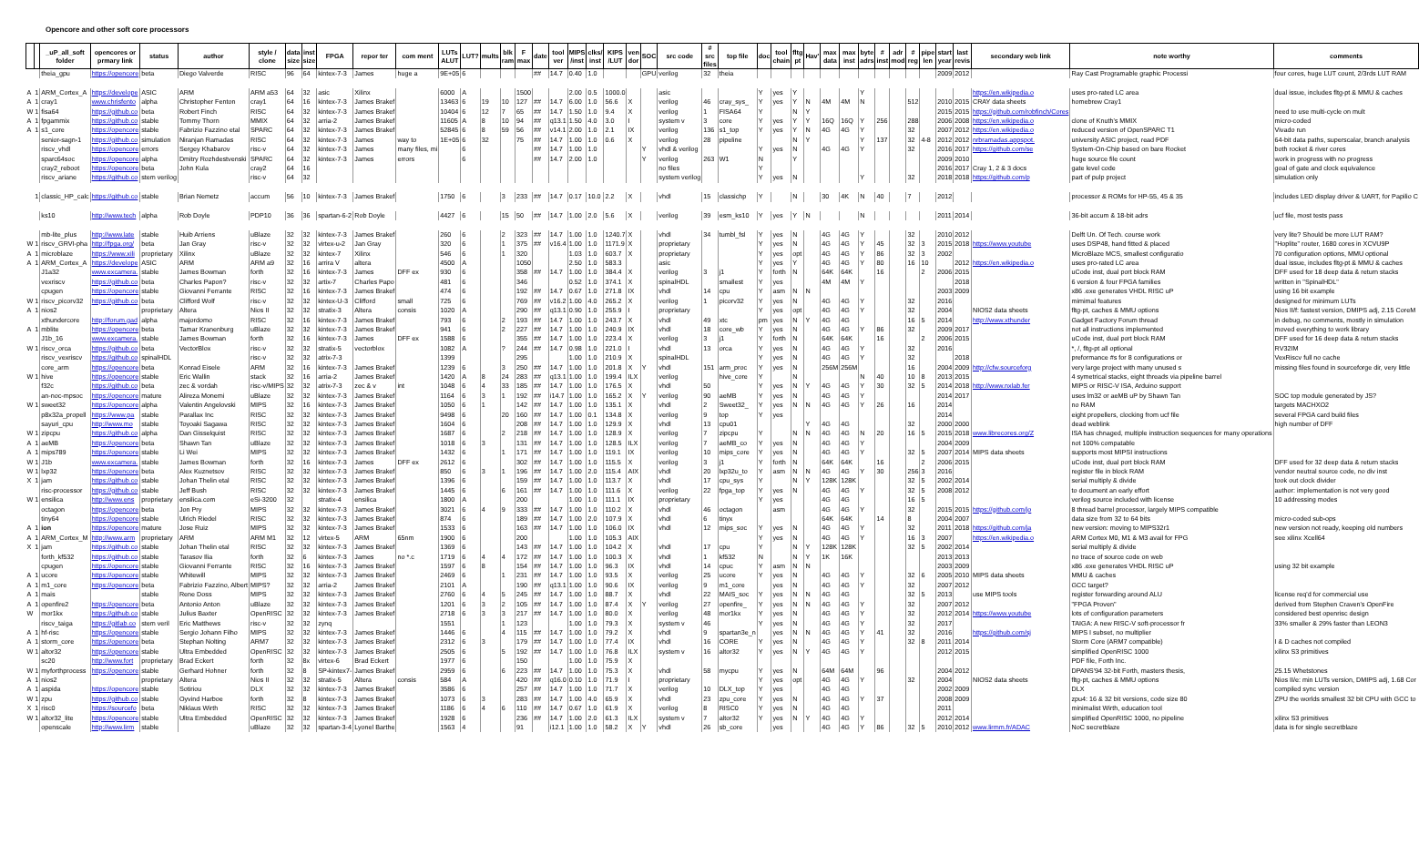Opencore and other soft core processors
| | | _uP_all_soft folder | opencores or prmary link | status | author | style / clone | data size | inst size | FPGA | repor ter | com ment | LUTs ALUT | LUT? | mults | blk ram | F max | date | tool ver | MIPS /inst | clks/ inst | KIPS /LUT | ven dor | SOC | src code | # src files | top file | doc | tool chain | fltg pt | Hav' | max data | max inst | byte adrs | # inst | adr mod | # reg | pipe len | start year | last revis | secondary web link | note worthy | comments |
| --- | --- | --- | --- | --- | --- | --- | --- | --- | --- | --- | --- | --- | --- | --- | --- | --- | --- | --- | --- | --- | --- | --- | --- | --- | --- | --- | --- | --- | --- | --- | --- | --- | --- | --- | --- | --- | --- | --- | --- | --- | --- | --- |
| | | theia_gpu | https://opencore | beta | Diego Valverde | RISC | 96 | 64 | kintex-7-3 | James | huge a | 9E+05 | 6 | | | | ## | 14.7 | 0.40 | 1.0 | | | GPU | verilog | 32 | theia | | | | | | | | | | | | 2009 | 2012 | | Ray Cast Programable graphic Processi | four cores, huge LUT count, 2/3rds LUT RAM |
| A | 1 | ARM_Cortex_A | https://develope | ASIC | ARM | ARM a53 | 64 | 32 | asic | Xilinx | | 6000 | A | | | 1500 | | | 2.00 | 0.5 | 1000.0 | | | asic | | | Y | yes | Y | | | | Y | | | | | | | https://en.wikipedia.o | uses pro-rated LC area | dual issue, includes fltg-pt & MMU & caches |
| A | 1 | cray1 | www.chrisfento | alpha | Christopher Fenton | cray1 | 64 | 16 | kintex-7-3 | James Brakef | | 13463 | 6 | 19 | 10 | 127 | ## | 14.7 | 6.00 | 1.0 | 56.6 | X | | verilog | 46 | cray_sys_ | Y | yes | Y | N | 4M | 4M | N | | | 512 | | 2010 | 2015 | CRAY data sheets | homebrew Cray1 | |
| W | 1 | fisa64 | https://github.co | beta | Robert Finch | RISC | 64 | 32 | kintex-7-3 | James Brakef | | 10404 | 6 | 12 | 7 | 65 | ## | 14.7 | 1.50 | 1.0 | 9.4 | X | | verilog | 1 | FISA64 | Y | | N | Y | | | | | | | | 2015 | 2015 | https://github.com/robfinch/Cores | | need to use multi-cycle on mult |
| A | 1 | fpgammix | https://github.co | stable | Tommy Thorn | MMIX | 64 | 32 | arria-2 | James Brakef | | 11605 | A | 8 | 10 | 94 | ## | q13.1 | 1.50 | 4.0 | 3.0 | I | | system v | 3 | core | Y | yes | Y | Y | 16Q | 16Q | Y | 256 | | 288 | | 2006 | 2008 | https://en.wikipedia.o | clone of Knuth's MMIX | micro-coded |
| A | 1 | s1_core | https://opencore | stable | Fabrizio Fazzino etal | SPARC | 64 | 32 | kintex-7-3 | James Brakef | | 52845 | 6 | 8 | 59 | 56 | ## | v14.1 | 2.00 | 1.0 | 2.1 | IX | | verilog | 136 | s1_top | Y | yes | Y | N | 4G | 4G | Y | | | 32 | | 2007 | 2012 | https://en.wikipedia.o | reduced version of OpenSPARC T1 | Vivado run |
| | | senior-sagn-1 | https://github.co | simulation | Niranjan Ramadas | RISC | 64 | 32 | kintex-7-3 | James | way to | 1E+05 | 6 | 32 | | 75 | ## | 14.7 | 1.00 | 1.0 | 0.6 | X | | verilog | 28 | pipeline | | | N | Y | | | Y | 137 | | 32 | 4-8 | 2012 | 2012 | nrbramadas.appspot. | university ASIC project, read PDF | 64-bit data paths, superscalar, branch analysis |
| | | riscv_vhdl | https://opencore | errors | Sergey Khabarov | risc-v | 64 | 32 | kintex-7-3 | James | many files, mi | | 6 | | | | ## | 14.7 | 1.00 | 1.0 | | | Y | vhdl & verilog | | | Y | yes | N | | 4G | 4G | Y | | | 32 | | 2016 | 2017 | https://github.com/se | System-On-Chip based on bare Rocket | both rocket & river cores |
| | | sparc64soc | https://opencore | alpha | Dmitry Rozhdestvenski | SPARC | 64 | 32 | kintex-7-3 | James | errors | | 6 | | | | ## | 14.7 | 2.00 | 1.0 | | | Y | verilog | 263 | W1 | N | | Y | | | | | | | | | 2009 | 2010 | | huge source file count | work in progress with no progress |
| | | cray2_reboot | https://opencore | beta | John Kula | cray2 | 64 | 16 | | | | | | | | | | | | | | | | no files | | | Y | | | | | | | | | | | 2016 | 2017 | Cray 1, 2 & 3 docs | gate level code | goal of gate and clock equivalence |
| | | riscv_ariane | https://github.co | stem verilog | | risc-v | 64 | 32 | | | | | | | | | | | | | | | | system verilog | | | Y | yes | N | | | | Y | | | 32 | | 2018 | 2018 | https://github.com/p | part of pulp project | simulation only |
| | 1 | classic_HP_calc | https://github.co | stable | Brian Nemetz | accum | 56 | 10 | kintex-7-3 | James Brakef | | 1750 | 6 | | 3 | 233 | ## | 14.7 | 0.17 | 10.0 | 2.2 | X | | vhdl | 15 | classichp | Y | | N | | 30 | 4K | N | 40 | | 7 | | 2012 | | | processor & ROMs for HP-55, 45 & 35 | includes LED display driver & UART, for Papilio C |
| | | ks10 | http://www.tech | alpha | Rob Doyle | PDP10 | 36 | 36 | spartan-6-2 | Rob Doyle | | 4427 | 6 | | 15 | 50 | ## | 14.7 | 1.00 | 2.0 | 5.6 | X | | verilog | 39 | esm_ks10 | Y | yes | Y | N | | | N | | | | | 2011 | 2014 | | 36-bit accum & 18-bit adrs | ucf file, most tests pass |
| | | mb-lite_plus | http://www.late | stable | Huib Arriens | uBlaze | 32 | 32 | kintex-7-3 | James Brakef | | 260 | 6 | | 2 | 323 | ## | 14.7 | 1.00 | 1.0 | 1240.7 | X | | vhdl | 34 | tumbl_fsl | Y | yes | N | | 4G | 4G | Y | | | 32 | | 2010 | 2012 | | Delft Un. Of Tech. course work | very lite? Should be more LUT RAM? |
| W | 1 | riscv_GRVI-pha | http://fpga.org/ | beta | Jan Gray | risc-v | 32 | 32 | virtex-u-2 | Jan Gray | | 320 | 6 | | 1 | 375 | ## | v16.4 | 1.00 | 1.0 | 1171.9 | X | | proprietary | | | Y | yes | N | | 4G | 4G | Y | 45 | | 32 | 3 | 2015 | 2018 | https://www.youtube | uses DSP48, hand fitted & placed | "Hoplite" router, 1680 cores in XCVU9P |
| A | 1 | microblaze | https://www.xili | proprietary | Xilinx | uBlaze | 32 | 32 | kintex-7 | Xilinx | | 546 | 6 | | 1 | 320 | | | 1.03 | 1.0 | 603.7 | X | | proprietary | | | Y | yes | opt | | 4G | 4G | Y | 86 | | 32 | 3 | 2002 | | | MicroBlaze MCS, smallest configuratio | 70 configuration options, MMU optional |
| A | 1 | ARM_Cortex_A | https://develope | ASIC | ARM | ARM a9 | 32 | 16 | arrira V | altera | | 4500 | A | | | 1050 | | | 2.50 | 1.0 | 583.3 | | | asic | | | Y | yes | Y | | 4G | 4G | Y | 80 | | 16 | 10 | | 2012 | https://en.wikipedia.o | uses pro-rated LC area | dual issue, includes fltg-pt & MMU & caches |
| | | J1a32 | www.excamera. | stable | James Bowman | forth | 32 | 16 | kintex-7-3 | James | DFF ex | 930 | 6 | | | 358 | ## | 14.7 | 1.00 | 1.0 | 384.4 | X | | verilog | 3 | j1 | Y | forth | N | | 64K | 64K | | 16 | | | 2 | 2006 | 2015 | | uCode inst, dual port block RAM | DFF used for 18 deep data & return stacks |
| | | vexriscv | https://github.co | beta | Charles Papon? | risc-v | 32 | 32 | artix-7 | Charles Papo | | 481 | 6 | | | 346 | | | 0.52 | 1.0 | 374.1 | X | | spinalHDL | | smallest | Y | yes | | | 4M | 4M | Y | | | | | | 2018 | | 6 version & four FPGA families | written in "SpinalHDL" |
| | | cpugen | https://opencore | stable | Giovanni Ferrante | RISC | 32 | 16 | kintex-7-3 | James Brakef | | 474 | 6 | | | 192 | ## | 14.7 | 0.67 | 1.0 | 271.8 | IX | | vhdl | 14 | cpu | Y | asm | N | N | | | | | | | | 2003 | 2009 | | x86 .exe generates VHDL RISC uP | using 16 bit example |
| W | 1 | riscv_picorv32 | https://github.co | beta | Clifford Wolf | risc-v | 32 | 32 | kintex-U-3 | Clifford | small | 725 | 6 | | | 769 | ## | v16.2 | 1.00 | 4.0 | 265.2 | X | | verilog | 1 | picorv32 | Y | yes | N | | 4G | 4G | Y | | | 32 | | 2016 | | | mimimal features | designed for minimum LUTs |
| A | 1 | nios2 | | proprietary | Altera | Nios II | 32 | 32 | stratix-3 | Altera | consis | 1020 | A | | | 290 | ## | q13.1 | 0.90 | 1.0 | 255.9 | I | | proprietary | | | Y | yes | opt | | 4G | 4G | Y | | | 32 | | 2004 | | NIOS2 data sheets | fltg-pt, caches & MMU options | Nios II/f: fastest version, DMIPS adj, 2.15 CoreM |
| | | xthundercore | http://forum.gad | alpha | majordomo | RISC | 32 | 16 | kintex-7-3 | James Brakef | | 793 | 6 | | 2 | 193 | ## | 14.7 | 1.00 | 1.0 | 243.7 | X | | vhdl | 49 | xtc | pm | yes | N | Y | 4G | 4G | | | | 16 | 5 | 2014 | | http://www.xthunder | Gadget Factory Forum thread | in debug, no comments, mostly in simulation |
| A | 1 | mblite | https://opencore | beta | Tamar Kranenburg | uBlaze | 32 | 32 | kintex-7-3 | James Brakef | | 941 | 6 | | 2 | 227 | ## | 14.7 | 1.00 | 1.0 | 240.9 | IX | | vhdl | 18 | core_wb | Y | yes | N | | 4G | 4G | Y | 86 | | 32 | | 2009 | 2017 | | not all instructions implemented | moved everything to work library |
| | | J1b_16 | www.excamera. | stable | James Bowman | forth | 32 | 16 | kintex-7-3 | James | DFF ex | 1588 | 6 | | | 355 | ## | 14.7 | 1.00 | 1.0 | 223.4 | X | | verilog | 3 | j1 | Y | forth | N | | 64K | 64K | | 16 | | | 2 | 2006 | 2015 | | uCode inst, dual port block RAM | DFF used for 16 deep data & return stacks |
| W | 1 | riscv_orca | https://github.co | beta | VectorBlox | risc-v | 32 | 32 | stratix-5 | vectorblox | | 1082 | A | | ? | 244 | ## | 14.7 | 0.98 | 1.0 | 221.0 | I | | vhdl | 13 | orca | Y | yes | N | | 4G | 4G | Y | | | 32 | | 2016 | | | *, /, fltg-pt all optional | RV32IM |
| | | riscv_vexriscv | https://github.co | spinalHDL | | risc-v | 32 | 32 | atrix-7-3 | | | 1399 | | | | 295 | | | 1.00 | 1.0 | 210.9 | X | | spinalHDL | | | Y | yes | N | | 4G | 4G | Y | | | 32 | | | 2018 | | preformance #s for 8 configurations or | VexRiscv full no cache |
| | | core_arm | https://opencore | beta | Konrad Eisele | ARM | 32 | 16 | kintex-7-3 | James Brakef | | 1239 | 6 | | 3 | 250 | ## | 14.7 | 1.00 | 1.0 | 201.8 | X | Y | vhdl | 151 | arm_proc | Y | yes | N | | 256M | 256M | | | | 16 | | 2004 | 2009 | http://cfw.sourceforg | very large project with many unused s | missing files found in sourceforge dir, very little |
| W | 1 | hive | https://opencore | stable | Eric Wallin | stack | 32 | 16 | arria-2 | James Brakef | | 1420 | A | 8 | 24 | 283 | ## | q13.1 | 1.00 | 1.0 | 199.4 | ILX | | verilog | | hive_core | Y | | N | | | | N | 40 | | 10 | 8 | 2013 | 2015 | | 4 symetrical stacks, eight threads via pipeline barrel | |
| | | f32c | https://github.co | beta | zec & vordah | risc-v/MIPS | 32 | 32 | atrix-7-3 | zec & v | int | 1048 | 6 | 4 | 33 | 185 | ## | 14.7 | 1.00 | 1.0 | 176.5 | X | | vhdl | 50 | | Y | yes | N | Y | 4G | 4G | Y | 30 | | 32 | 5 | 2014 | 2018 | http://www.nxlab.fer | MIPS or RISC-V ISA, Arduino support | |
| | | an-noc-mpsoc | https://opencore | mature | Alireza Monemi | uBlaze | 32 | 32 | kintex-7-3 | James Brakef | | 1164 | 6 | 3 | 1 | 192 | ## | i14.7 | 1.00 | 1.0 | 165.2 | X | Y | verilog | 90 | aeMB | Y | yes | N | | 4G | 4G | Y | | | | | 2014 | 2017 | | uses lm32 or aeMB uP by Shawn Tan | SOC top module generated by JS? |
| W | 1 | sweet32 | https://opencore | alpha | Valentin Angelovski | MIPS | 32 | 16 | kintex-7-3 | James Brakef | | 1050 | 6 | 1 | | 142 | ## | 14.7 | 1.00 | 1.0 | 135.1 | X | | vhdl | 2 | Sweet32_ | Y | yes | N | N | 4G | 4G | Y | 26 | | 16 | | 2014 | | | no RAM | targets MACHXO2 |
| | | p8x32a_propell | https://www.pa | stable | Parallax Inc | RISC | 32 | 32 | kintex-7-3 | James Brakef | | 9498 | 6 | | 20 | 160 | ## | 14.7 | 1.00 | 0.1 | 134.8 | X | | verilog | 9 | top | Y | yes | | | | | | | | | | 2014 | | | eight propellers, clocking from ucf file | several FPGA card build files |
| | | sayuri_cpu | http://www.mo | stable | Toyoaki Sagawa | RISC | 32 | 32 | kintex-7-3 | James Brakef | | 1604 | 6 | | | 208 | ## | 14.7 | 1.00 | 1.0 | 129.9 | X | | vhdl | 13 | cpu01 | | | | Y | 4G | 4G | | | | 32 | | 2000 | 2000 | | dead weblink | high number of DFF |
| W | 1 | zipcpu | https://github.co | alpha | Dan Gisselquist | RISC | 32 | 32 | kintex-7-3 | James Brakef | | 1687 | 6 | | 2 | 218 | ## | 14.7 | 1.00 | 1.0 | 128.9 | X | | verilog | 7 | zipcpu | Y | | N | N | 4G | 4G | N | 20 | | 16 | 5 | 2015 | 2018 | www.librecores.org/Z | ISA has chnaged, multiple instruction sequences for many operations | |
| A | 1 | aeMB | https://opencore | beta | Shawn Tan | uBlaze | 32 | 32 | kintex-7-3 | James Brakef | | 1018 | 6 | 3 | | 131 | ## | 14.7 | 1.00 | 1.0 | 128.5 | ILX | | verilog | 7 | aeMB_co | Y | yes | N | | 4G | 4G | Y | | | | | 2004 | 2009 | | not 100% compatable | |
| A | 1 | mips789 | https://opencore | stable | Li Wei | MIPS | 32 | 32 | kintex-7-3 | James Brakef | | 1432 | 6 | | 1 | 171 | ## | 14.7 | 1.00 | 1.0 | 119.1 | IX | | verilog | 10 | mips_core | Y | yes | N | | 4G | 4G | Y | | | 32 | 5 | 2007 | 2014 | MIPS data sheets | supports most MIPSI instructions | |
| W | 1 | J1b | www.excamera. | stable | James Bowman | forth | 32 | 16 | kintex-7-3 | James | DFF ex | 2612 | 6 | | | 302 | ## | 14.7 | 1.00 | 1.0 | 115.5 | X | | verilog | 3 | j1 | Y | forth | N | | 64K | 64K | | 16 | | | 2 | 2006 | 2015 | | uCode inst, dual port block RAM | DFF used for 32 deep data & return stacks |
| W | 1 | lxp32 | https://opencore | beta | Alex Kuznetsov | RISC | 32 | 32 | kintex-7-3 | James Brakef | | 850 | 6 | 3 | 1 | 196 | ## | 14.7 | 1.00 | 2.0 | 115.4 | AIX | | vhdl | 20 | lxp32u_to | Y | asm | N | N | 4G | 4G | Y | 30 | | 256 | 3 | 2016 | | | register file in block RAM | vendor neutral source code, no div inst |
| X | 1 | jam | https://github.co | stable | Johan Thelin etal | RISC | 32 | 32 | kintex-7-3 | James Brakef | | 1396 | 6 | | | 159 | ## | 14.7 | 1.00 | 1.0 | 113.7 | X | | vhdl | 17 | cpu_sys | Y | | N | Y | 128K | 128K | | | | 32 | 5 | 2002 | 2014 | | serial multiply & divide | took out clock divider |
| | | risc-processor | https://github.co | stable | Jeff Bush | RISC | 32 | 32 | kintex-7-3 | James Brakef | | 1445 | 6 | | 6 | 161 | ## | 14.7 | 1.00 | 1.0 | 111.6 | X | | verilog | 22 | fpga_top | Y | yes | N | | 4G | 4G | Y | | | 32 | 5 | 2008 | 2012 | | to document an early effort | author: implementation is not very good |
| W | 1 | ensilica | http://www.ens | proprietary | ensilica.com | eSi-3200 | 32 | | stratix-4 | ensilica | | 1800 | A | | | 200 | | | 1.00 | 1.0 | 111.1 | IX | | proprietary | | | Y | yes | | | 4G | 4G | | | | 16 | 5 | | | | verilog source included with license | 10 addressing modes |
| | | octagon | https://opencore | beta | Jon Pry | MIPS | 32 | 32 | kintex-7-3 | James Brakef | | 3021 | 6 | 4 | 9 | 333 | ## | 14.7 | 1.00 | 1.0 | 110.2 | X | | vhdl | 46 | octagon | | asm | | | 4G | 4G | Y | | | 32 | | 2015 | 2015 | https://github.com/jo | 8 thread barrel processor, largely MIPS compatible | |
| | | tiny64 | https://opencore | stable | Ulrich Riedel | RISC | 32 | 32 | kintex-7-3 | James Brakef | | 874 | 6 | | | 189 | ## | 14.7 | 1.00 | 2.0 | 107.9 | X | | vhdl | 6 | tinyx | | | | | 64K | 64K | | 14 | | 8 | | 2004 | 2007 | | data size from 32 to 64 bits | micro-coded sub-ops |
| A | 1 | ion | https://opencore | mature | Jose Ruiz | MIPS | 32 | 32 | kintex-7-3 | James Brakef | | 1533 | 6 | | | 163 | ## | 14.7 | 1.00 | 1.0 | 106.0 | IX | | vhdl | 12 | mips_soc | Y | yes | N | | 4G | 4G | Y | | | 32 | | 2011 | 2018 | https://github.com/ja | new version: moving to MIPS32r1 | new version not ready, keeping old numbers |
| A | 1 | ARM_Cortex_M | http://www.arm | proprietary | ARM | ARM M1 | 32 | 12 | virtex-5 | ARM | 65nm | 1900 | 6 | | | 200 | | | 1.00 | 1.0 | 105.3 | AIX | | | | | Y | yes | N | | 4G | 4G | Y | | | 16 | 3 | 2007 | | https://en.wikipedia.o | ARM Cortex M0, M1 & M3 avail for FPG | see xilinx Xcell64 |
| X | 1 | jam | https://github.co | stable | Johan Thelin etal | RISC | 32 | 32 | kintex-7-3 | James Brakef | | 1369 | 6 | | | 143 | ## | 14.7 | 1.00 | 1.0 | 104.2 | X | | vhdl | 17 | cpu | Y | | N | Y | 128K | 128K | | | | 32 | 5 | 2002 | 2014 | | serial multiply & divide | |
| | | forth_kf532 | https://github.co | stable | Tarasov Ilia | forth | 32 | 6 | kintex-7-3 | James | no *.c | 1719 | 6 | 4 | 4 | 172 | ## | 14.7 | 1.00 | 1.0 | 100.3 | X | | vhdl | 1 | kf532 | N | | N | Y | 1K | 16K | | | | | | 2013 | 2013 | | no trace of source code on web | |
| | | cpugen | https://opencore | stable | Giovanni Ferrante | RISC | 32 | 16 | kintex-7-3 | James Brakef | | 1597 | 6 | 8 | | 154 | ## | 14.7 | 1.00 | 1.0 | 96.3 | IX | | vhdl | 14 | cpuc | Y | asm | N | N | | | | | | | | 2003 | 2009 | | x86 .exe generates VHDL RISC uP | using 32 bit example |
| A | 1 | ucore | https://opencore | stable | Whitewill | MIPS | 32 | 32 | kintex-7-3 | James Brakef | | 2469 | 6 | | 1 | 231 | ## | 14.7 | 1.00 | 1.0 | 93.5 | X | | verilog | 25 | ucore | Y | yes | N | | 4G | 4G | Y | | | 32 | 6 | 2005 | 2010 | MIPS data sheets | MMU & caches | |
| A | 1 | m1_core | https://opencore | beta | Fabrizio Fazzino, Albert | MIPS? | 32 | 32 | arria-2 | James Brakef | | 2101 | A | | | 190 | ## | q13.1 | 1.00 | 1.0 | 90.6 | IX | | verilog | 9 | m1_core | | yes | N | | 4G | 4G | Y | | | 32 | | 2007 | 2012 | | GCC target? | |
| A | 1 | mais | | stable | Rene Doss | MIPS | 32 | 32 | kintex-7-3 | James Brakef | | 2760 | 6 | 4 | 5 | 245 | ## | 14.7 | 1.00 | 1.0 | 88.7 | X | | vhdl | 22 | MAIS_soc | Y | yes | N | N | 4G | 4G | | | | 32 | 5 | 2013 | | use MIPS tools | register forwarding around ALU | license req'd for commercial use |
| A | 1 | openfire2 | https://opencore | beta | Antonio Anton | uBlaze | 32 | 32 | kintex-7-3 | James Brakef | | 1201 | 6 | 3 | 2 | 105 | ## | 14.7 | 1.00 | 1.0 | 87.4 | X | Y | verilog | 27 | openfire_ | Y | yes | N | N | 4G | 4G | Y | | | 32 | | 2007 | 2012 | | "FPGA Proven" | derived from Stephen Craven's OpenFire |
| W | | mor1kx | https://github.co | stable | Julius Baxter | OpenRISC | 32 | 32 | kintex-7-3 | James Brakef | | 2718 | 6 | 3 | 3 | 217 | ## | 14.7 | 1.00 | 1.0 | 80.0 | X | | verilog | 48 | mor1kx | Y | yes | N | | 4G | 4G | Y | | | 32 | | 2012 | 2014 | https://www.youtube | lots of configuration parameters | considered best openrisc design |
| | | riscv_taiga | https://gitlab.co | stem veril | Eric Matthews | risc-v | 32 | 32 | zynq | | | 1551 | | | 1 | 123 | | | 1.00 | 1.0 | 79.3 | X | | system v | 46 | | Y | yes | N | | 4G | 4G | Y | | | 32 | | 2017 | | | TAIGA: A new RISC-V soft-processor fr | 33% smaller & 29% faster than LEON3 |
| A | 1 | hf-risc | https://opencore | stable | Sergio Johann Filho | MIPS | 32 | 32 | kintex-7-3 | James Brakef | | 1446 | 6 | | 4 | 115 | ## | 14.7 | 1.00 | 1.0 | 79.2 | X | | vhdl | 9 | spartan3e_n | | yes | N | N | 4G | 4G | Y | 41 | | 32 | | 2016 | | https://github.com/sj | MIPS I subset, no multiplier | |
| A | 1 | storm_core | https://opencore | beta | Stephan Nolting | ARM7 | 32 | 32 | kintex-7-3 | James Brakef | | 2312 | 6 | 3 | | 179 | ## | 14.7 | 1.00 | 1.0 | 77.4 | IX | | vhdl | 16 | CORE | Y | yes | N | | 4G | 4G | Y | | | 32 | 8 | 2011 | 2014 | | Storm Core (ARM7 compatible) | I & D caches not compiled |
| W | 1 | altor32 | https://opencore | stable | Ultra Embedded | OpenRISC | 32 | 32 | kintex-7-3 | James Brakef | | 2505 | 6 | | 5 | 192 | ## | 14.7 | 1.00 | 1.0 | 76.8 | ILX | | system v | 16 | altor32 | Y | yes | N | Y | 4G | 4G | Y | | | | | 2012 | 2015 | | simplified OpenRISC 1000 | xilinx S3 primitives |
| | | sc20 | http://www.fort | proprietary | Brad Eckert | forth | 32 | 8x | virtex-6 | Brad Eckert | | 1977 | 6 | | | 150 | | | 1.00 | 1.0 | 75.9 | X | | | | | | | | | | | | | | | | | | | PDF file, Forth Inc. | |
| W | 1 | myforthprocess | https://opencore | stable | Gerhard Hohner | forth | 32 | 8 | SP-kintex7- | James Brakef | | 2959 | 6 | | 6 | 223 | ## | 14.7 | 1.00 | 1.0 | 75.3 | X | | vhdl | 58 | mycpu | Y | yes | N | | 64M | 64M | | 96 | | | | 2004 | 2012 | | DPANS'94 32-bit Forth, masters thesis, | 25.15 Whetstones |
| A | 1 | nios2 | | proprietary | Altera | Nios II | 32 | 32 | stratix-5 | Altera | consis | 584 | A | | | 420 | ## | q16.0 | 0.10 | 1.0 | 71.9 | I | | proprietary | | | Y | yes | opt | | 4G | 4G | Y | | | 32 | | 2004 | | NIOS2 data sheets | fltg-pt, caches & MMU options | Nios II/e: min LUTs version, DMIPS adj, 1.68 Cor |
| A | 1 | aspida | https://opencore | stable | Sotiriou | DLX | 32 | 32 | kintex-7-3 | James Brakef | | 3586 | 6 | | | 257 | ## | 14.7 | 1.00 | 1.0 | 71.7 | X | | verilog | 10 | DLX_top | Y | yes | | | 4G | 4G | | | | | | 2002 | 2009 | | DLX | compiled sync version |
| W | 1 | zpu | https://github.co | stable | Oyvind Harboe | forth | 32 | 8 | kintex-7-3 | James Brakef | | 1073 | 6 | 3 | | 283 | ## | 14.7 | 1.00 | 4.0 | 65.9 | X | | vhdl | 23 | zpu_core | Y | yes | N | | 4G | 4G | Y | 37 | | | | 2008 | 2009 | | zpu4: 16 & 32 bit versions, code size 80 | ZPU the worlds smallest 32 bit CPU with GCC to |
| X | 1 | risc0 | https://sourcefo | beta | Niklaus Wirth | RISC | 32 | 32 | kintex-7-3 | James Brakef | | 1186 | 6 | 4 | 6 | 110 | ## | 14.7 | 0.67 | 1.0 | 61.9 | X | | verilog | 8 | RISC0 | Y | yes | N | | 4G | 4G | | | | | | 2011 | | | minimalist Wirth, education tool | |
| W | 1 | altor32_lite | https://opencore | stable | Ultra Embedded | OpenRISC | 32 | 32 | kintex-7-3 | James Brakef | | 1928 | 6 | | | 236 | ## | 14.7 | 1.00 | 2.0 | 61.3 | ILX | | system v | 7 | altor32 | Y | yes | N | Y | 4G | 4G | Y | | | | | 2012 | 2014 | | simplified OpenRISC 1000, no pipeline | xilinx S3 primitives |
| | | openscale | http://www.lirm | stable | | uBlaze | 32 | 32 | spartan-3-4 | Lyonel Barthe | | 1563 | 4 | | | 91 | | i12.1 | 1.00 | 1.0 | 58.2 | X | Y | vhdl | 26 | sb_core | | yes | | | 4G | 4G | Y | 86 | | 32 | 5 | 2010 | 2012 | www.lirmm.fr/ADAC | NoC secretblaze | data is for single secretblaze |